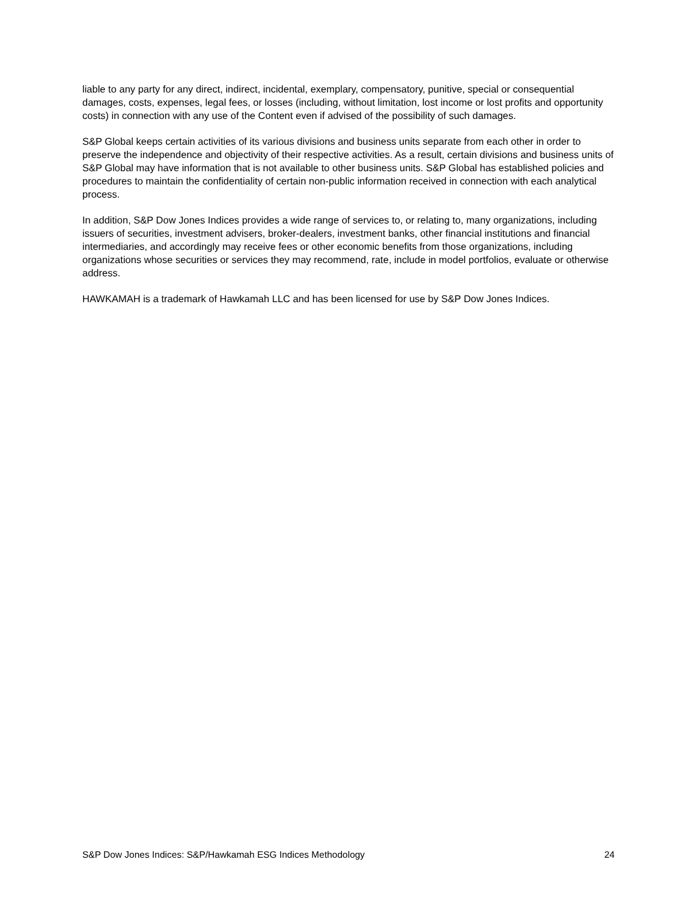liable to any party for any direct, indirect, incidental, exemplary, compensatory, punitive, special or consequential damages, costs, expenses, legal fees, or losses (including, without limitation, lost income or lost profits and opportunity costs) in connection with any use of the Content even if advised of the possibility of such damages.
S&P Global keeps certain activities of its various divisions and business units separate from each other in order to preserve the independence and objectivity of their respective activities. As a result, certain divisions and business units of S&P Global may have information that is not available to other business units. S&P Global has established policies and procedures to maintain the confidentiality of certain non-public information received in connection with each analytical process.
In addition, S&P Dow Jones Indices provides a wide range of services to, or relating to, many organizations, including issuers of securities, investment advisers, broker-dealers, investment banks, other financial institutions and financial intermediaries, and accordingly may receive fees or other economic benefits from those organizations, including organizations whose securities or services they may recommend, rate, include in model portfolios, evaluate or otherwise address.
HAWKAMAH is a trademark of Hawkamah LLC and has been licensed for use by S&P Dow Jones Indices.
S&P Dow Jones Indices: S&P/Hawkamah ESG Indices Methodology 24